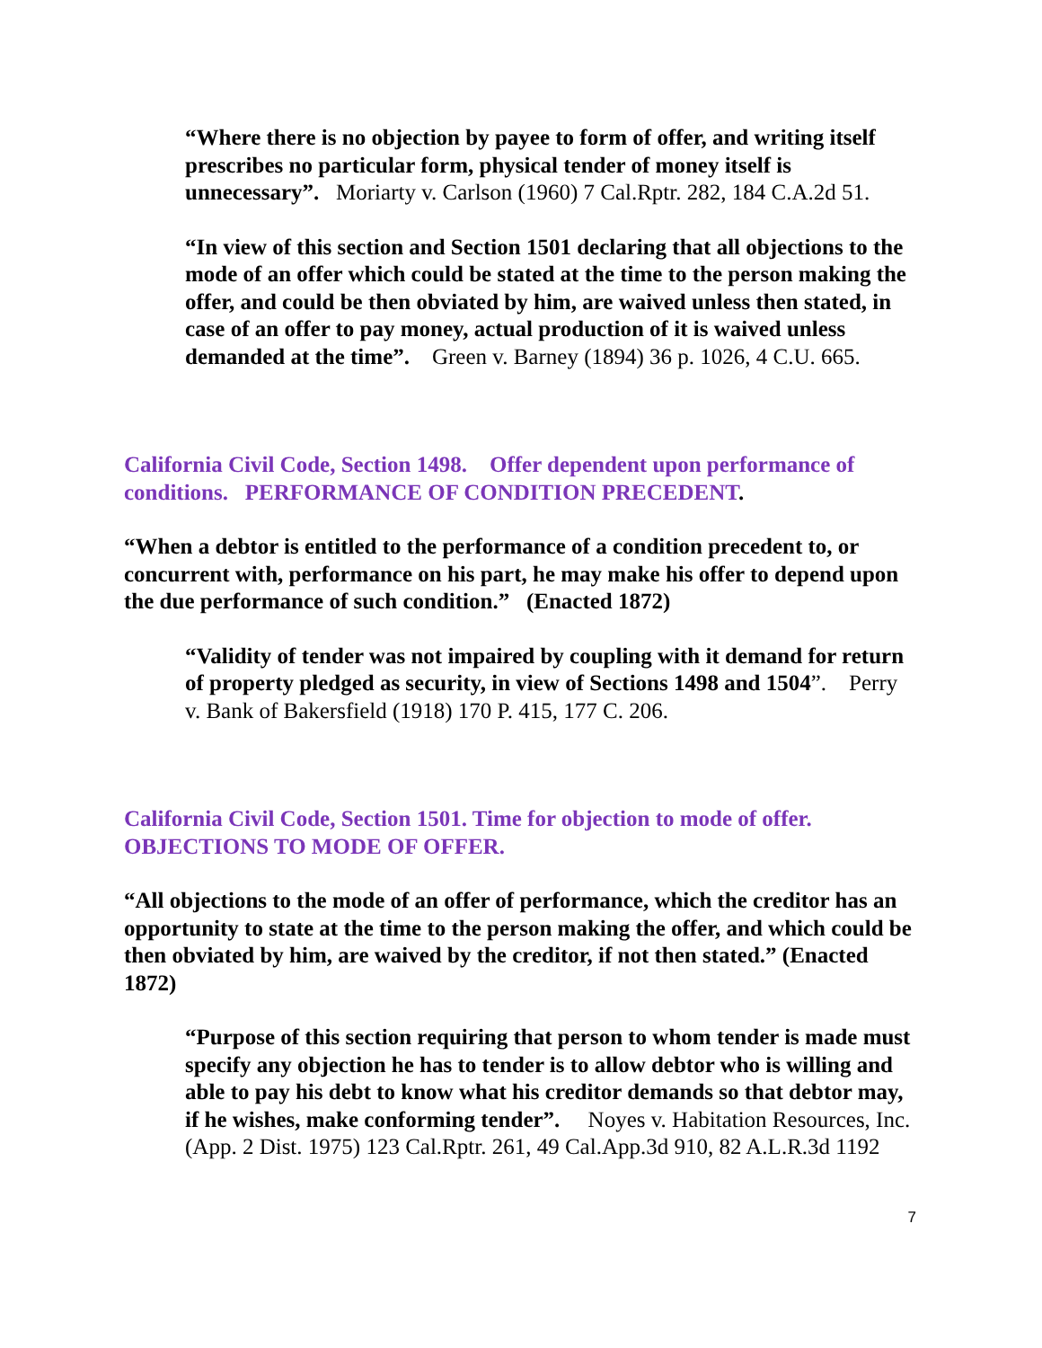“Where there is no objection by payee to form of offer, and writing itself prescribes no particular form, physical tender of money itself is unnecessary”. Moriarty v. Carlson (1960) 7 Cal.Rptr. 282, 184 C.A.2d 51.
“In view of this section and Section 1501 declaring that all objections to the mode of an offer which could be stated at the time to the person making the offer, and could be then obviated by him, are waived unless then stated, in case of an offer to pay money, actual production of it is waived unless demanded at the time”. Green v. Barney (1894) 36 p. 1026, 4 C.U. 665.
California Civil Code, Section 1498. Offer dependent upon performance of conditions. PERFORMANCE OF CONDITION PRECEDENT.
“When a debtor is entitled to the performance of a condition precedent to, or concurrent with, performance on his part, he may make his offer to depend upon the due performance of such condition.” (Enacted 1872)
“Validity of tender was not impaired by coupling with it demand for return of property pledged as security, in view of Sections 1498 and 1504”. Perry v. Bank of Bakersfield (1918) 170 P. 415, 177 C. 206.
California Civil Code, Section 1501. Time for objection to mode of offer. OBJECTIONS TO MODE OF OFFER.
“All objections to the mode of an offer of performance, which the creditor has an opportunity to state at the time to the person making the offer, and which could be then obviated by him, are waived by the creditor, if not then stated.” (Enacted 1872)
“Purpose of this section requiring that person to whom tender is made must specify any objection he has to tender is to allow debtor who is willing and able to pay his debt to know what his creditor demands so that debtor may, if he wishes, make conforming tender”. Noyes v. Habitation Resources, Inc. (App. 2 Dist. 1975) 123 Cal.Rptr. 261, 49 Cal.App.3d 910, 82 A.L.R.3d 1192
7